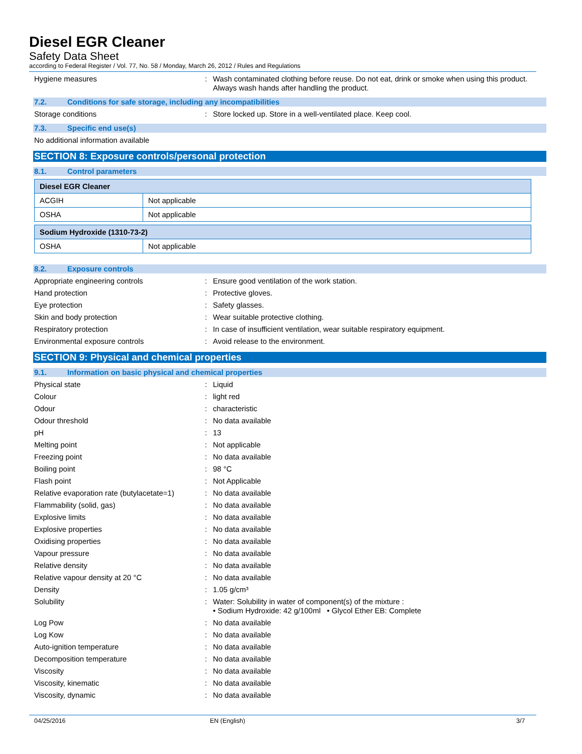Diesel EGR Cleaner
Safety Data Sheet
according to Federal Register / Vol. 77, No. 58 / Monday, March 26, 2012 / Rules and Regulations
Hygiene measures : Wash contaminated clothing before reuse. Do not eat, drink or smoke when using this product. Always wash hands after handling the product.
7.2. Conditions for safe storage, including any incompatibilities
Storage conditions : Store locked up. Store in a well-ventilated place. Keep cool.
7.3. Specific end use(s)
No additional information available
SECTION 8: Exposure controls/personal protection
8.1. Control parameters
| Diesel EGR Cleaner | |
| --- | --- |
| ACGIH | Not applicable |
| OSHA | Not applicable |
| Sodium Hydroxide (1310-73-2) | |
| --- | --- |
| OSHA | Not applicable |
8.2. Exposure controls
Appropriate engineering controls : Ensure good ventilation of the work station.
Hand protection : Protective gloves.
Eye protection : Safety glasses.
Skin and body protection : Wear suitable protective clothing.
Respiratory protection : In case of insufficient ventilation, wear suitable respiratory equipment.
Environmental exposure controls : Avoid release to the environment.
SECTION 9: Physical and chemical properties
9.1. Information on basic physical and chemical properties
Physical state : Liquid
Colour : light red
Odour : characteristic
Odour threshold : No data available
pH : 13
Melting point : Not applicable
Freezing point : No data available
Boiling point : 98 °C
Flash point : Not Applicable
Relative evaporation rate (butylacetate=1)
: No data available
Flammability (solid, gas) : No data available
Explosive limits : No data available
Explosive properties : No data available
Oxidising properties : No data available
Vapour pressure : No data available
Relative density : No data available
Relative vapour density at 20 °C : No data available
Density : 1.05 g/cm³
Solubility : Water: Solubility in water of component(s) of the mixture :
• Sodium Hydroxide: 42 g/100ml • Glycol Ether EB: Complete
Log Pow : No data available
Log Kow : No data available
Auto-ignition temperature : No data available
Decomposition temperature : No data available
Viscosity : No data available
Viscosity, kinematic : No data available
Viscosity, dynamic : No data available
04/25/2016 EN (English) 3/7